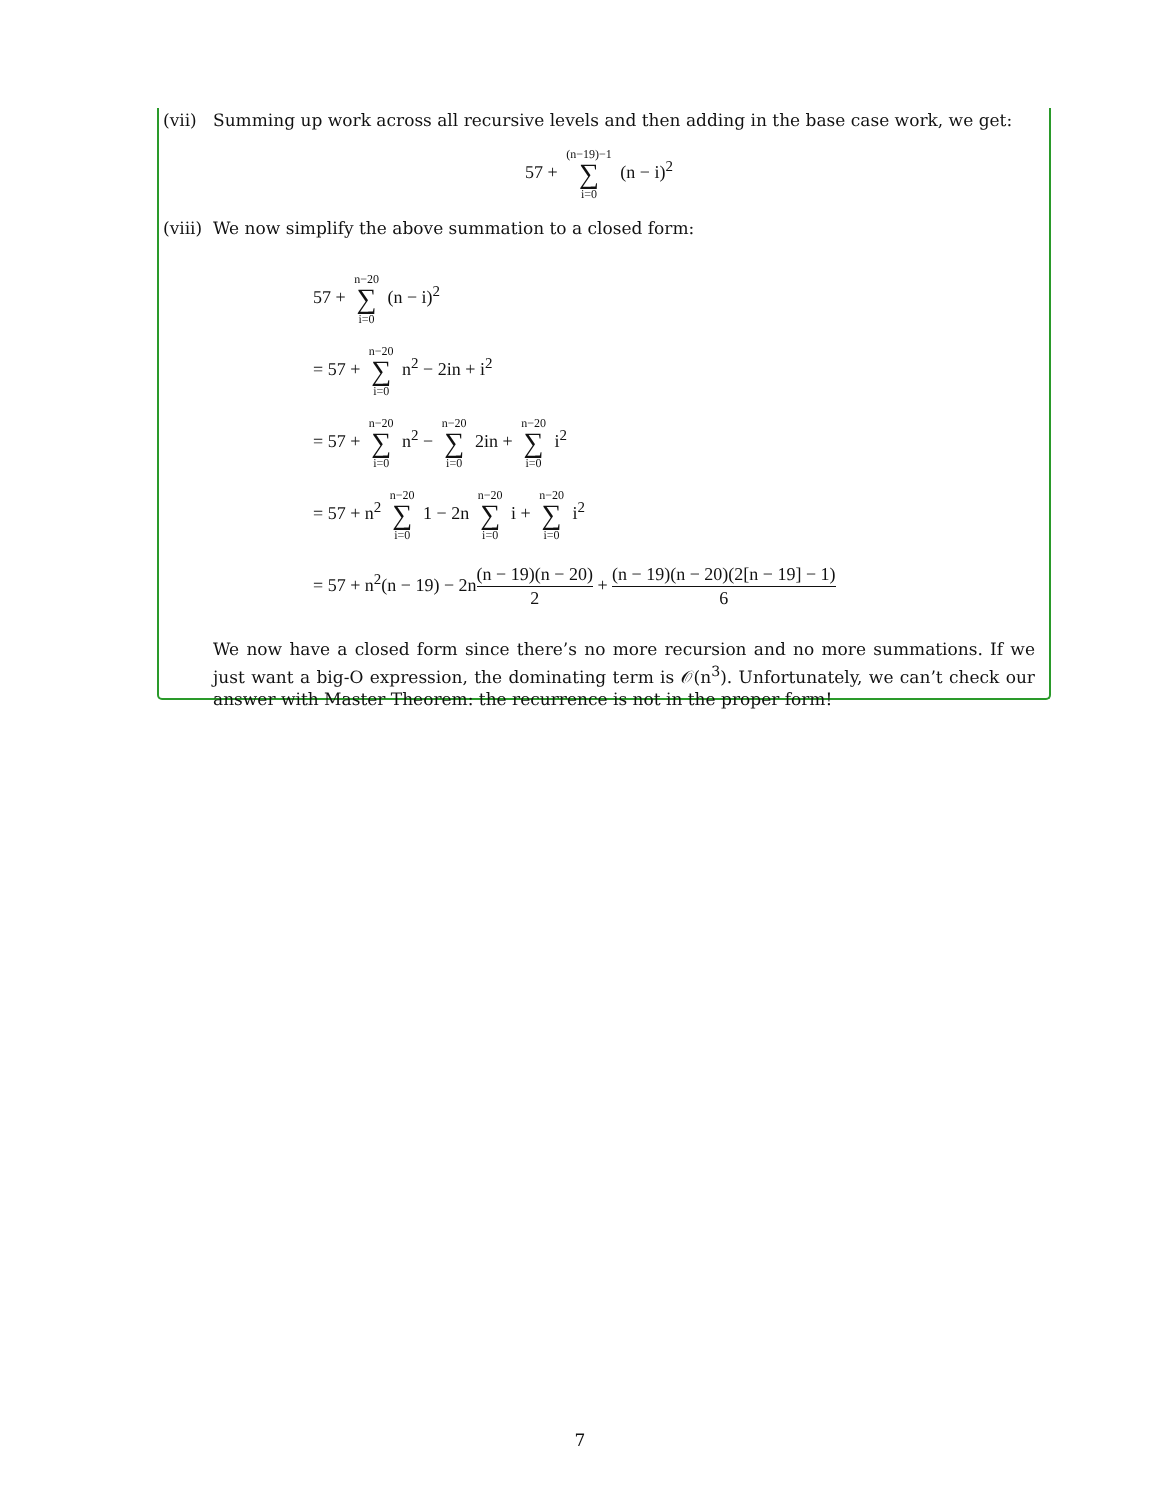(vii) Summing up work across all recursive levels and then adding in the base case work, we get:
57 + (n−19)−1 ∑ i=0 (n − i)<sup>2</sup>
(viii) We now simplify the above summation to a closed form:
57 + n−20 ∑ i=0 (n − i)<sup>2</sup>
= 57 + n−20 ∑ i=0 n<sup>2</sup> − 2in + i<sup>2</sup>
= 57 + n−20 ∑ i=0 n<sup>2</sup> − n−20 ∑ i=0 2in + n−20 ∑ i=0 i<sup>2</sup>
= 57 + n<sup>2</sup> n−20 ∑ i=0 1 − 2n n−20 ∑ i=0 i + n−20 ∑ i=0 i<sup>2</sup>
= 57 + n<sup>2</sup>(n − 19) − 2n(n − 19)(n − 20) 2 + (n − 19)(n − 20)(2[n − 19] − 1) 6
We now have a closed form since there’s no more recursion and no more summations. If we just want a big-O expression, the dominating term is 𝒪(n<sup>3</sup>). Unfortunately, we can’t check our answer with Master Theorem: the recurrence is not in the proper form!
7